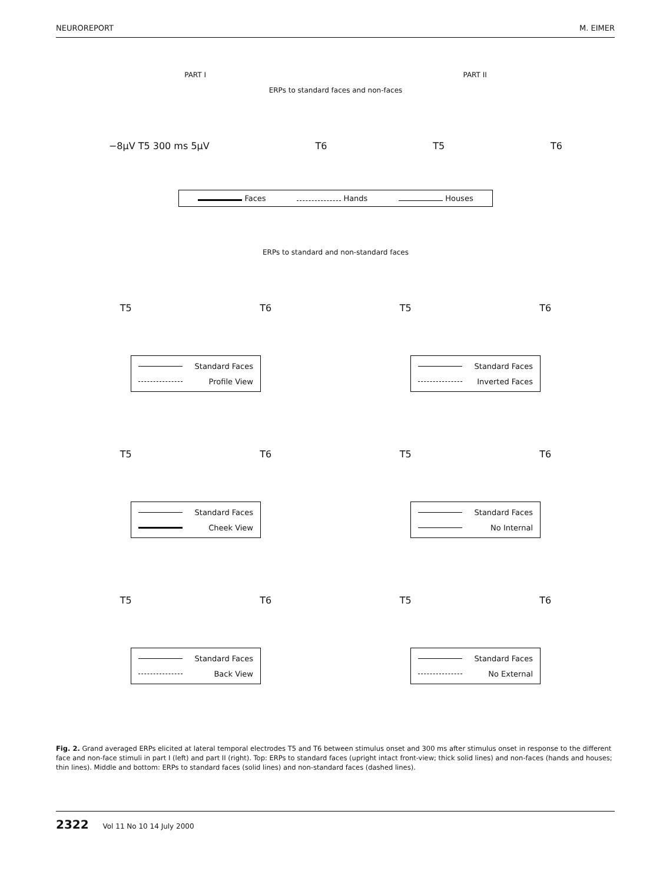NEUROREPORT M. EIMER
PART I PART II
ERPs to standard faces and non-faces
−8μV T5 300 ms 5μV T6 T5 T6
Faces Hands Houses
ERPs to standard and non-standard faces
T5 T6 T5 T6
Standard Faces
Profile View
Standard Faces
Inverted Faces
T5 T6 T5 T6
Standard Faces
Cheek View
Standard Faces
No Internal
T5 T6 T5 T6
Standard Faces
Back View
Standard Faces
No External
Fig. 2. Grand averaged ERPs elicited at lateral temporal electrodes T5 and T6 between stimulus onset and 300 ms after stimulus onset in response to the different face and non-face stimuli in part I (left) and part II (right). Top: ERPs to standard faces (upright intact front-view; thick solid lines) and non-faces (hands and houses; thin lines). Middle and bottom: ERPs to standard faces (solid lines) and non-standard faces (dashed lines).
2322 Vol 11 No 10 14 July 2000